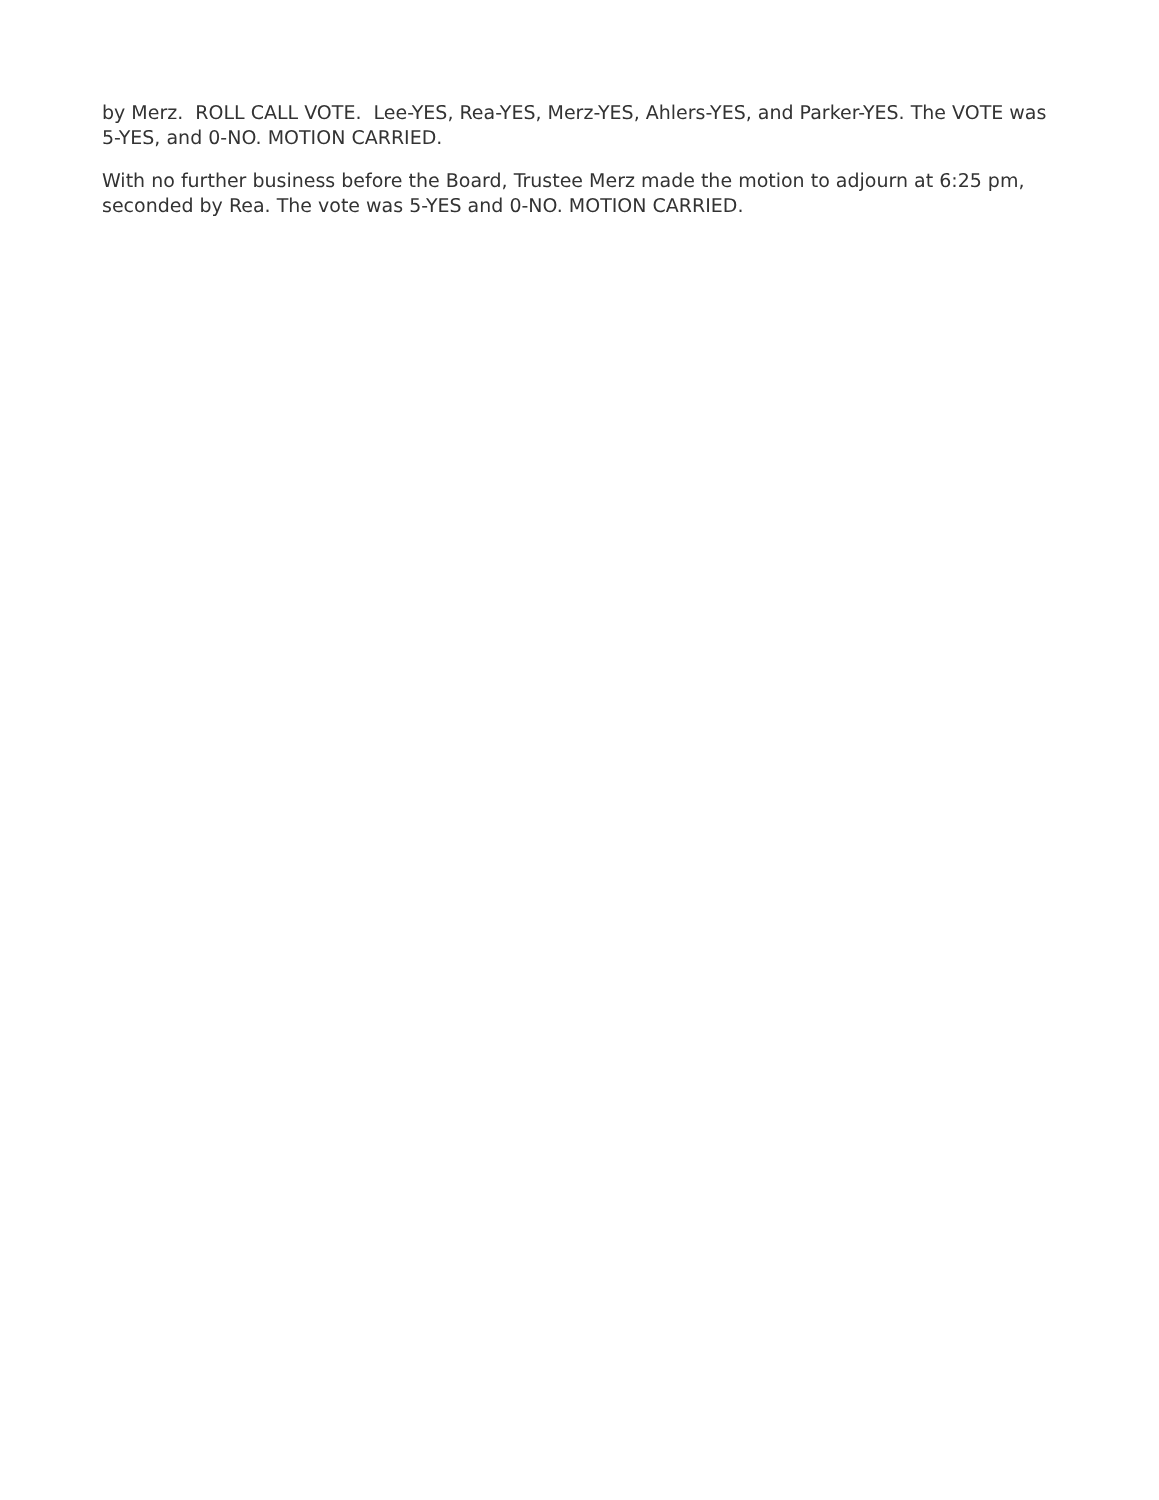by Merz. ROLL CALL VOTE. Lee-YES, Rea-YES, Merz-YES, Ahlers-YES, and Parker-YES. The VOTE was 5-YES, and 0-NO. MOTION CARRIED.
With no further business before the Board, Trustee Merz made the motion to adjourn at 6:25 pm, seconded by Rea. The vote was 5-YES and 0-NO. MOTION CARRIED.